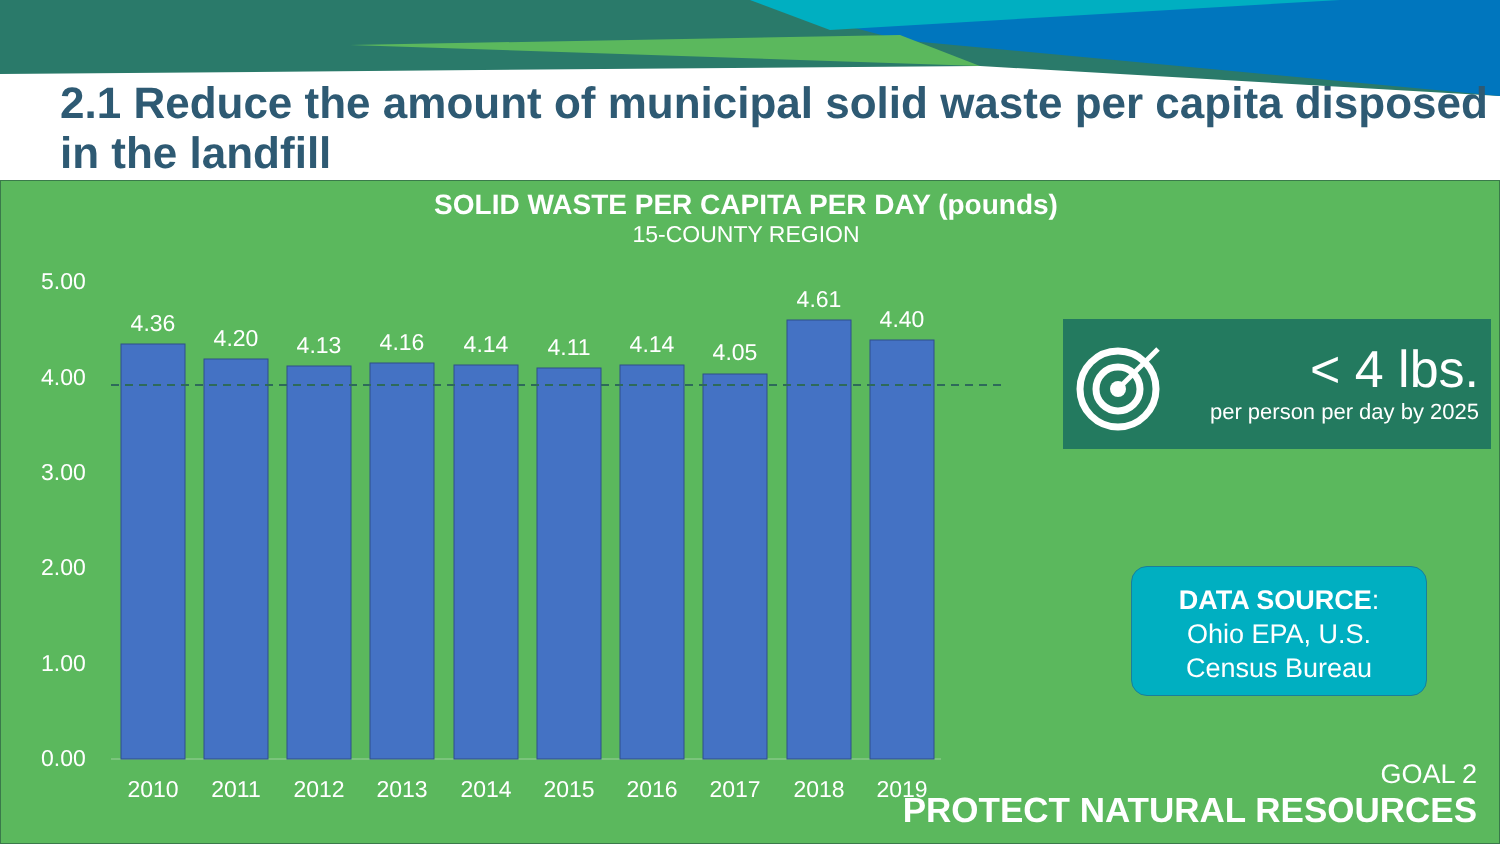2.1 Reduce the amount of municipal solid waste per capita disposed in the landfill
SOLID WASTE PER CAPITA PER DAY (pounds)
15-COUNTY REGION
5.00
4.00
3.00
2.00
1.00
0.00
4.36
4.20
4.13
4.16
4.14
4.11
4.14
4.05
4.61
4.40
2010
2011
2012
2013
2014
2015
2016
2017
2018
2019
< 4 lbs.
per person per day by 2025
DATA SOURCE:
Ohio EPA, U.S.
Census Bureau
GOAL 2
PROTECT NATURAL RESOURCES